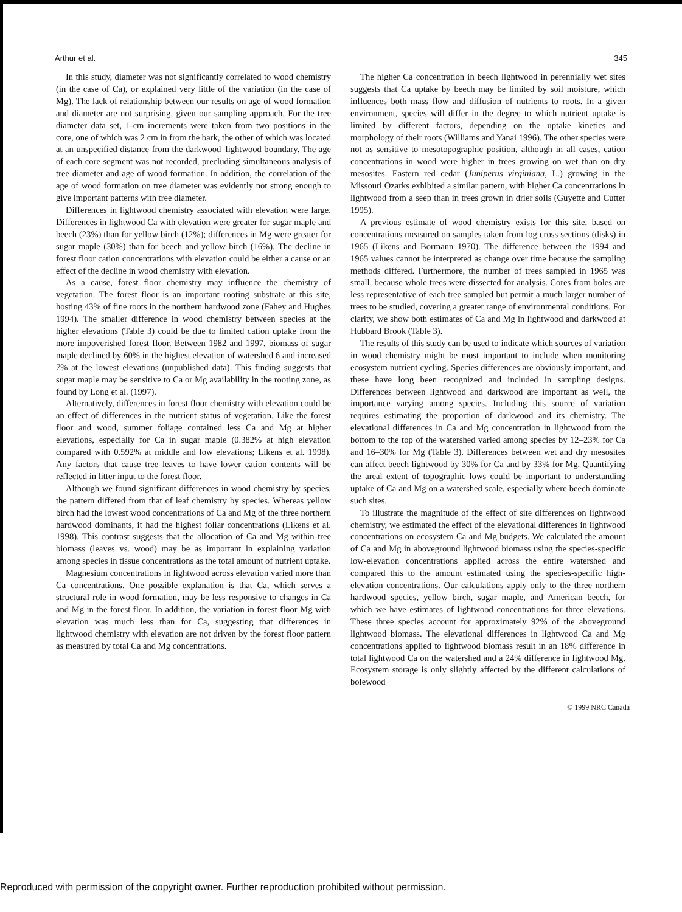Arthur et al. 345
In this study, diameter was not significantly correlated to wood chemistry (in the case of Ca), or explained very little of the variation (in the case of Mg). The lack of relationship between our results on age of wood formation and diameter are not surprising, given our sampling approach. For the tree diameter data set, 1-cm increments were taken from two positions in the core, one of which was 2 cm in from the bark, the other of which was located at an unspecified distance from the darkwood–lightwood boundary. The age of each core segment was not recorded, precluding simultaneous analysis of tree diameter and age of wood formation. In addition, the correlation of the age of wood formation on tree diameter was evidently not strong enough to give important patterns with tree diameter.
Differences in lightwood chemistry associated with elevation were large. Differences in lightwood Ca with elevation were greater for sugar maple and beech (23%) than for yellow birch (12%); differences in Mg were greater for sugar maple (30%) than for beech and yellow birch (16%). The decline in forest floor cation concentrations with elevation could be either a cause or an effect of the decline in wood chemistry with elevation.
As a cause, forest floor chemistry may influence the chemistry of vegetation. The forest floor is an important rooting substrate at this site, hosting 43% of fine roots in the northern hardwood zone (Fahey and Hughes 1994). The smaller difference in wood chemistry between species at the higher elevations (Table 3) could be due to limited cation uptake from the more impoverished forest floor. Between 1982 and 1997, biomass of sugar maple declined by 60% in the highest elevation of watershed 6 and increased 7% at the lowest elevations (unpublished data). This finding suggests that sugar maple may be sensitive to Ca or Mg availability in the rooting zone, as found by Long et al. (1997).
Alternatively, differences in forest floor chemistry with elevation could be an effect of differences in the nutrient status of vegetation. Like the forest floor and wood, summer foliage contained less Ca and Mg at higher elevations, especially for Ca in sugar maple (0.382% at high elevation compared with 0.592% at middle and low elevations; Likens et al. 1998). Any factors that cause tree leaves to have lower cation contents will be reflected in litter input to the forest floor.
Although we found significant differences in wood chemistry by species, the pattern differed from that of leaf chemistry by species. Whereas yellow birch had the lowest wood concentrations of Ca and Mg of the three northern hardwood dominants, it had the highest foliar concentrations (Likens et al. 1998). This contrast suggests that the allocation of Ca and Mg within tree biomass (leaves vs. wood) may be as important in explaining variation among species in tissue concentrations as the total amount of nutrient uptake.
Magnesium concentrations in lightwood across elevation varied more than Ca concentrations. One possible explanation is that Ca, which serves a structural role in wood formation, may be less responsive to changes in Ca and Mg in the forest floor. In addition, the variation in forest floor Mg with elevation was much less than for Ca, suggesting that differences in lightwood chemistry with elevation are not driven by the forest floor pattern as measured by total Ca and Mg concentrations.
The higher Ca concentration in beech lightwood in perennially wet sites suggests that Ca uptake by beech may be limited by soil moisture, which influences both mass flow and diffusion of nutrients to roots. In a given environment, species will differ in the degree to which nutrient uptake is limited by different factors, depending on the uptake kinetics and morphology of their roots (Williams and Yanai 1996). The other species were not as sensitive to mesotopographic position, although in all cases, cation concentrations in wood were higher in trees growing on wet than on dry mesosites. Eastern red cedar (Juniperus virginiana, L.) growing in the Missouri Ozarks exhibited a similar pattern, with higher Ca concentrations in lightwood from a seep than in trees grown in drier soils (Guyette and Cutter 1995).
A previous estimate of wood chemistry exists for this site, based on concentrations measured on samples taken from log cross sections (disks) in 1965 (Likens and Bormann 1970). The difference between the 1994 and 1965 values cannot be interpreted as change over time because the sampling methods differed. Furthermore, the number of trees sampled in 1965 was small, because whole trees were dissected for analysis. Cores from boles are less representative of each tree sampled but permit a much larger number of trees to be studied, covering a greater range of environmental conditions. For clarity, we show both estimates of Ca and Mg in lightwood and darkwood at Hubbard Brook (Table 3).
The results of this study can be used to indicate which sources of variation in wood chemistry might be most important to include when monitoring ecosystem nutrient cycling. Species differences are obviously important, and these have long been recognized and included in sampling designs. Differences between lightwood and darkwood are important as well, the importance varying among species. Including this source of variation requires estimating the proportion of darkwood and its chemistry. The elevational differences in Ca and Mg concentration in lightwood from the bottom to the top of the watershed varied among species by 12–23% for Ca and 16–30% for Mg (Table 3). Differences between wet and dry mesosites can affect beech lightwood by 30% for Ca and by 33% for Mg. Quantifying the areal extent of topographic lows could be important to understanding uptake of Ca and Mg on a watershed scale, especially where beech dominate such sites.
To illustrate the magnitude of the effect of site differences on lightwood chemistry, we estimated the effect of the elevational differences in lightwood concentrations on ecosystem Ca and Mg budgets. We calculated the amount of Ca and Mg in aboveground lightwood biomass using the species-specific low-elevation concentrations applied across the entire watershed and compared this to the amount estimated using the species-specific high-elevation concentrations. Our calculations apply only to the three northern hardwood species, yellow birch, sugar maple, and American beech, for which we have estimates of lightwood concentrations for three elevations. These three species account for approximately 92% of the aboveground lightwood biomass. The elevational differences in lightwood Ca and Mg concentrations applied to lightwood biomass result in an 18% difference in total lightwood Ca on the watershed and a 24% difference in lightwood Mg. Ecosystem storage is only slightly affected by the different calculations of bolewood
© 1999 NRC Canada
Reproduced with permission of the copyright owner. Further reproduction prohibited without permission.